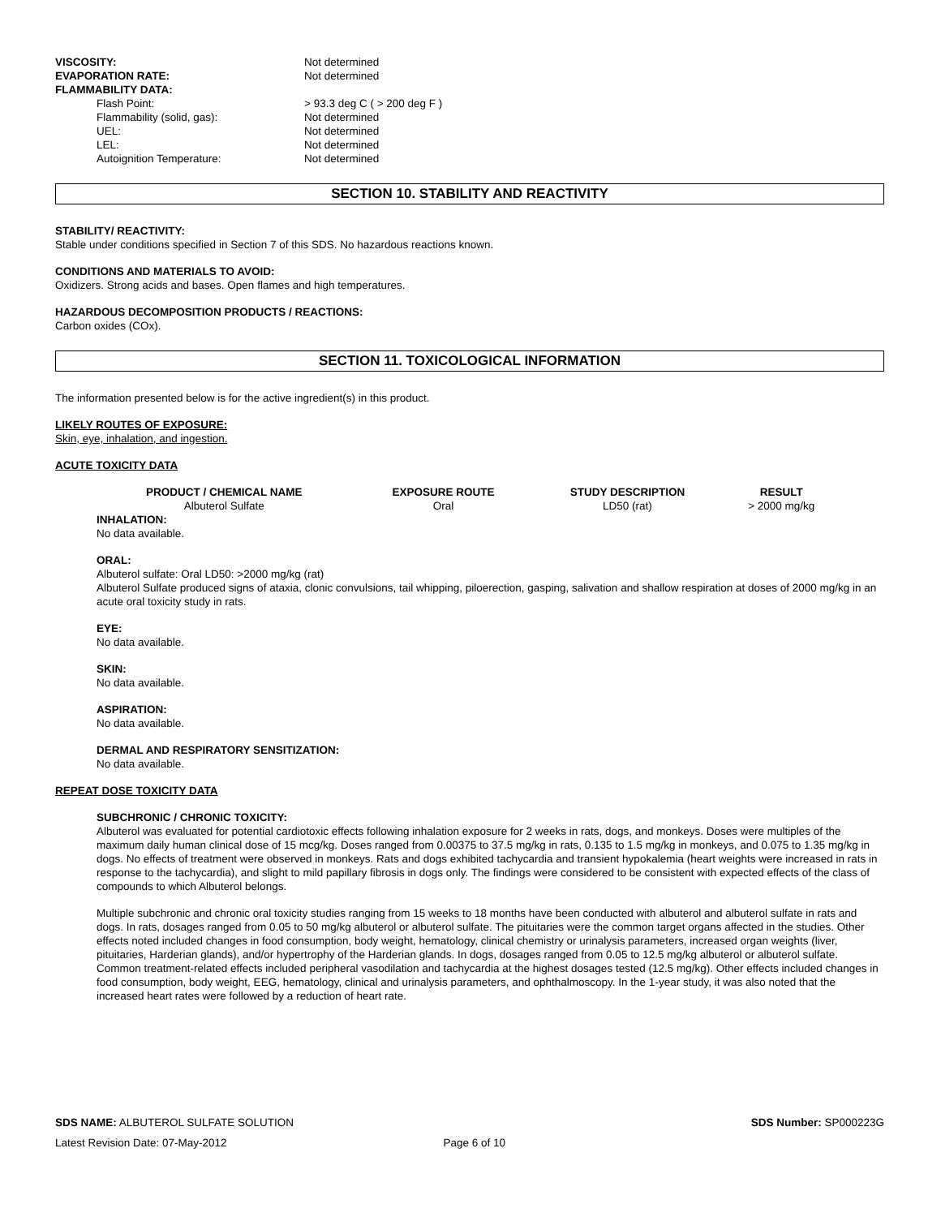VISCOSITY: Not determined
EVAPORATION RATE: Not determined
FLAMMABILITY DATA:
Flash Point: > 93.3 deg C ( > 200 deg F )
Flammability (solid, gas): Not determined
UEL: Not determined
LEL: Not determined
Autoignition Temperature: Not determined
SECTION 10. STABILITY AND REACTIVITY
STABILITY/ REACTIVITY:
Stable under conditions specified in Section 7 of this SDS. No hazardous reactions known.
CONDITIONS AND MATERIALS TO AVOID:
Oxidizers. Strong acids and bases. Open flames and high temperatures.
HAZARDOUS DECOMPOSITION PRODUCTS / REACTIONS:
Carbon oxides (COx).
SECTION 11. TOXICOLOGICAL INFORMATION
The information presented below is for the active ingredient(s) in this product.
LIKELY ROUTES OF EXPOSURE:
Skin, eye, inhalation, and ingestion.
ACUTE TOXICITY DATA
| PRODUCT / CHEMICAL NAME | EXPOSURE ROUTE | STUDY DESCRIPTION | RESULT |
| --- | --- | --- | --- |
| Albuterol Sulfate | Oral | LD50 (rat) | > 2000 mg/kg |
INHALATION:
No data available.
ORAL:
Albuterol sulfate: Oral LD50: >2000 mg/kg (rat)
Albuterol Sulfate produced signs of ataxia, clonic convulsions, tail whipping, piloerection, gasping, salivation and shallow respiration at doses of 2000 mg/kg in an acute oral toxicity study in rats.
EYE:
No data available.
SKIN:
No data available.
ASPIRATION:
No data available.
DERMAL AND RESPIRATORY SENSITIZATION:
No data available.
REPEAT DOSE TOXICITY DATA
SUBCHRONIC / CHRONIC TOXICITY:
Albuterol was evaluated for potential cardiotoxic effects following inhalation exposure for 2 weeks in rats, dogs, and monkeys. Doses were multiples of the maximum daily human clinical dose of 15 mcg/kg. Doses ranged from 0.00375 to 37.5 mg/kg in rats, 0.135 to 1.5 mg/kg in monkeys, and 0.075 to 1.35 mg/kg in dogs. No effects of treatment were observed in monkeys. Rats and dogs exhibited tachycardia and transient hypokalemia (heart weights were increased in rats in response to the tachycardia), and slight to mild papillary fibrosis in dogs only. The findings were considered to be consistent with expected effects of the class of compounds to which Albuterol belongs.
Multiple subchronic and chronic oral toxicity studies ranging from 15 weeks to 18 months have been conducted with albuterol and albuterol sulfate in rats and dogs. In rats, dosages ranged from 0.05 to 50 mg/kg albuterol or albuterol sulfate. The pituitaries were the common target organs affected in the studies. Other effects noted included changes in food consumption, body weight, hematology, clinical chemistry or urinalysis parameters, increased organ weights (liver, pituitaries, Harderian glands), and/or hypertrophy of the Harderian glands. In dogs, dosages ranged from 0.05 to 12.5 mg/kg albuterol or albuterol sulfate. Common treatment-related effects included peripheral vasodilation and tachycardia at the highest dosages tested (12.5 mg/kg). Other effects included changes in food consumption, body weight, EEG, hematology, clinical and urinalysis parameters, and ophthalmoscopy. In the 1-year study, it was also noted that the increased heart rates were followed by a reduction of heart rate.
SDS NAME: ALBUTEROL SULFATE SOLUTION SDS Number: SP000223G
Latest Revision Date: 07-May-2012 Page 6 of 10